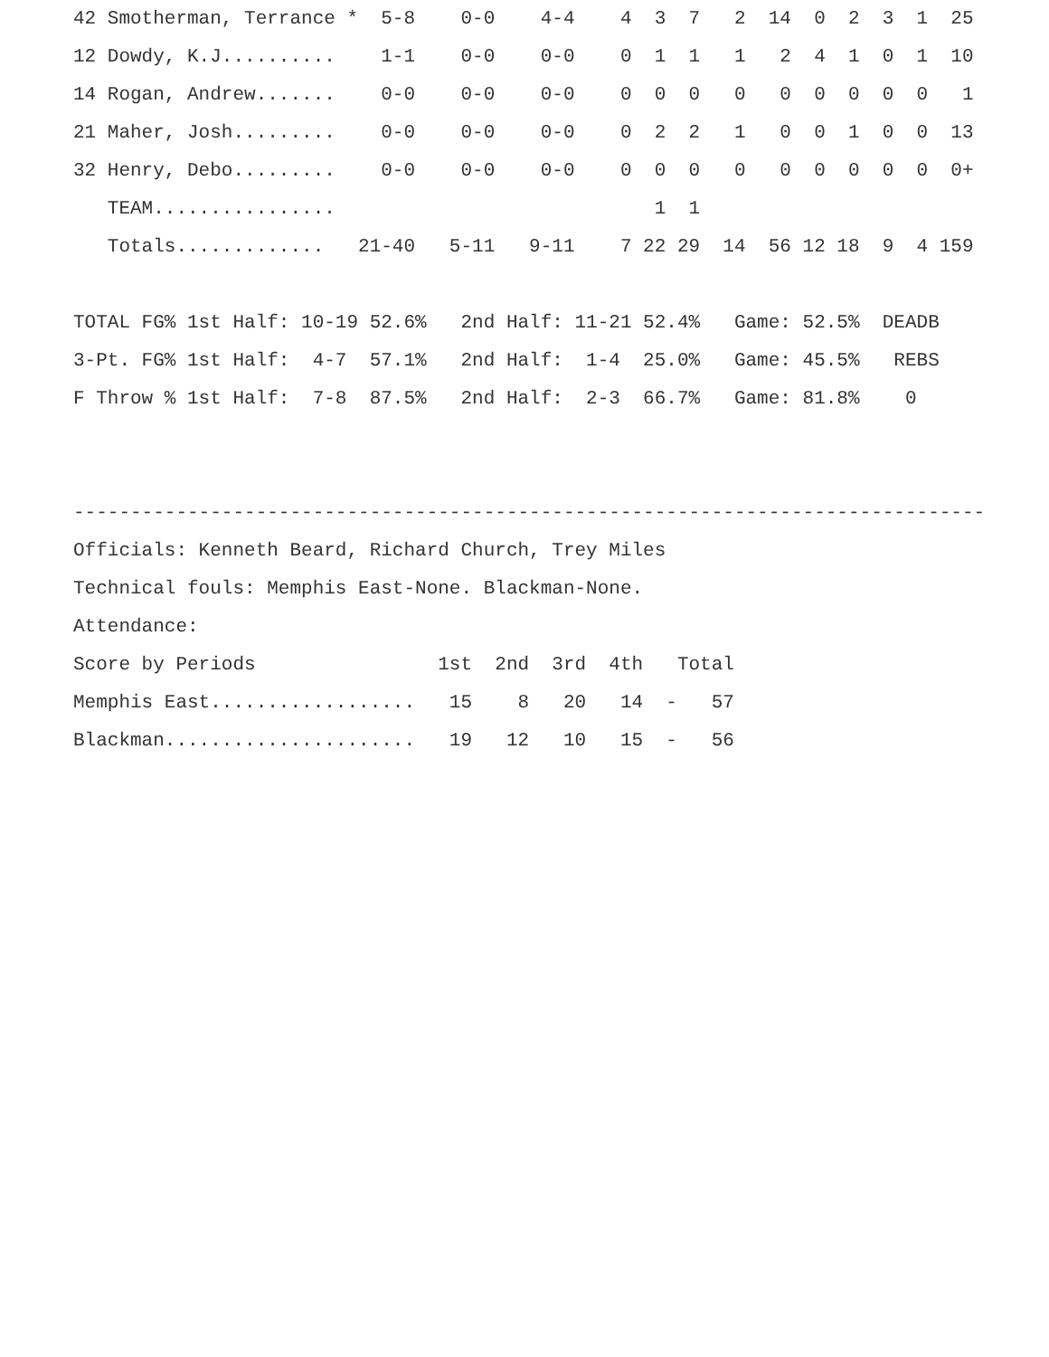42 Smotherman, Terrance *  5-8    0-0    4-4    4  3  7   2  14  0  2  3  1  25
12 Dowdy, K.J..........    1-1    0-0    0-0    0  1  1   1   2  4  1  0  1  10
14 Rogan, Andrew.......    0-0    0-0    0-0    0  0  0   0   0  0  0  0  0   1
21 Maher, Josh.........    0-0    0-0    0-0    0  2  2   1   0  0  1  0  0  13
32 Henry, Debo.........    0-0    0-0    0-0    0  0  0   0   0  0  0  0  0  0+
   TEAM................                            1  1
   Totals.............   21-40   5-11   9-11    7 22 29  14  56 12 18  9  4 159

TOTAL FG% 1st Half: 10-19 52.6%   2nd Half: 11-21 52.4%   Game: 52.5%  DEADB
3-Pt. FG% 1st Half:  4-7  57.1%   2nd Half:  1-4  25.0%   Game: 45.5%   REBS
F Throw % 1st Half:  7-8  87.5%   2nd Half:  2-3  66.7%   Game: 81.8%    0


--------------------------------------------------------------------------------
Officials: Kenneth Beard, Richard Church, Trey Miles
Technical fouls: Memphis East-None. Blackman-None.
Attendance:
Score by Periods                1st  2nd  3rd  4th   Total
Memphis East..................   15    8   20   14  -   57
Blackman......................   19   12   10   15  -   56